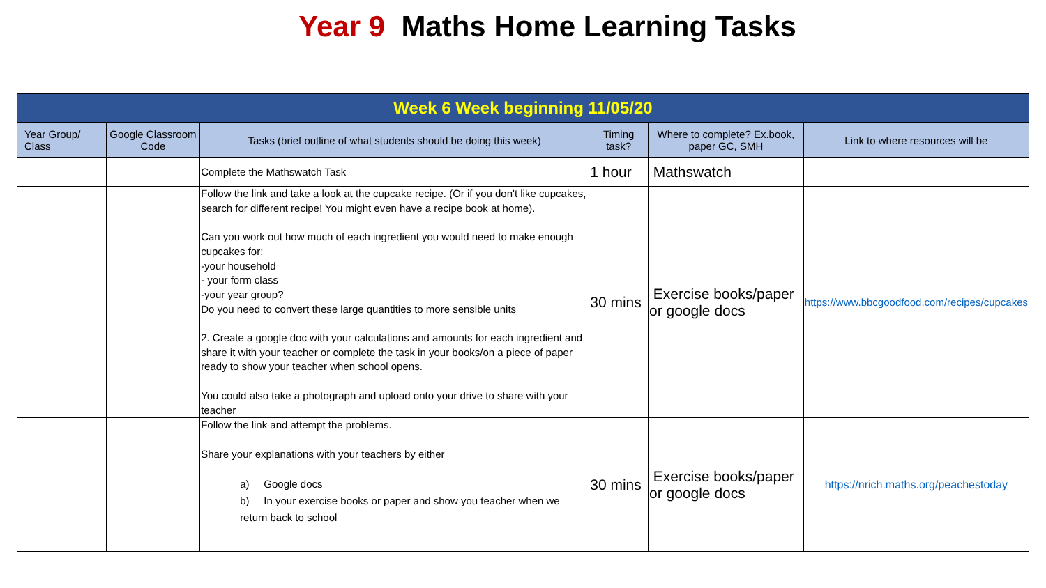Year 9 Maths Home Learning Tasks
| Week 6 Week beginning 11/05/20 | | | | | |
| Year Group/ Class | Google Classroom Code | Tasks (brief outline of what students should be doing this week) | Timing task? | Where to complete? Ex.book, paper GC, SMH | Link to where resources will be |
| | | Complete the Mathswatch Task | 1 hour | Mathswatch | |
| | | Follow the link and take a look at the cupcake recipe. (Or if you don't like cupcakes, search for different recipe! You might even have a recipe book at home). Can you work out how much of each ingredient you would need to make enough cupcakes for: -your household - your form class -your year group? Do you need to convert these large quantities to more sensible units 2. Create a google doc with your calculations and amounts for each ingredient and share it with your teacher or complete the task in your books/on a piece of paper ready to show your teacher when school opens. You could also take a photograph and upload onto your drive to share with your teacher | 30 mins | Exercise books/paper or google docs | https://www.bbcgoodfood.com/recipes/cupcakes |
| | | Follow the link and attempt the problems. Share your explanations with your teachers by either a) Google docs b) In your exercise books or paper and show you teacher when we return back to school | 30 mins | Exercise books/paper or google docs | https://nrich.maths.org/peachestoday |